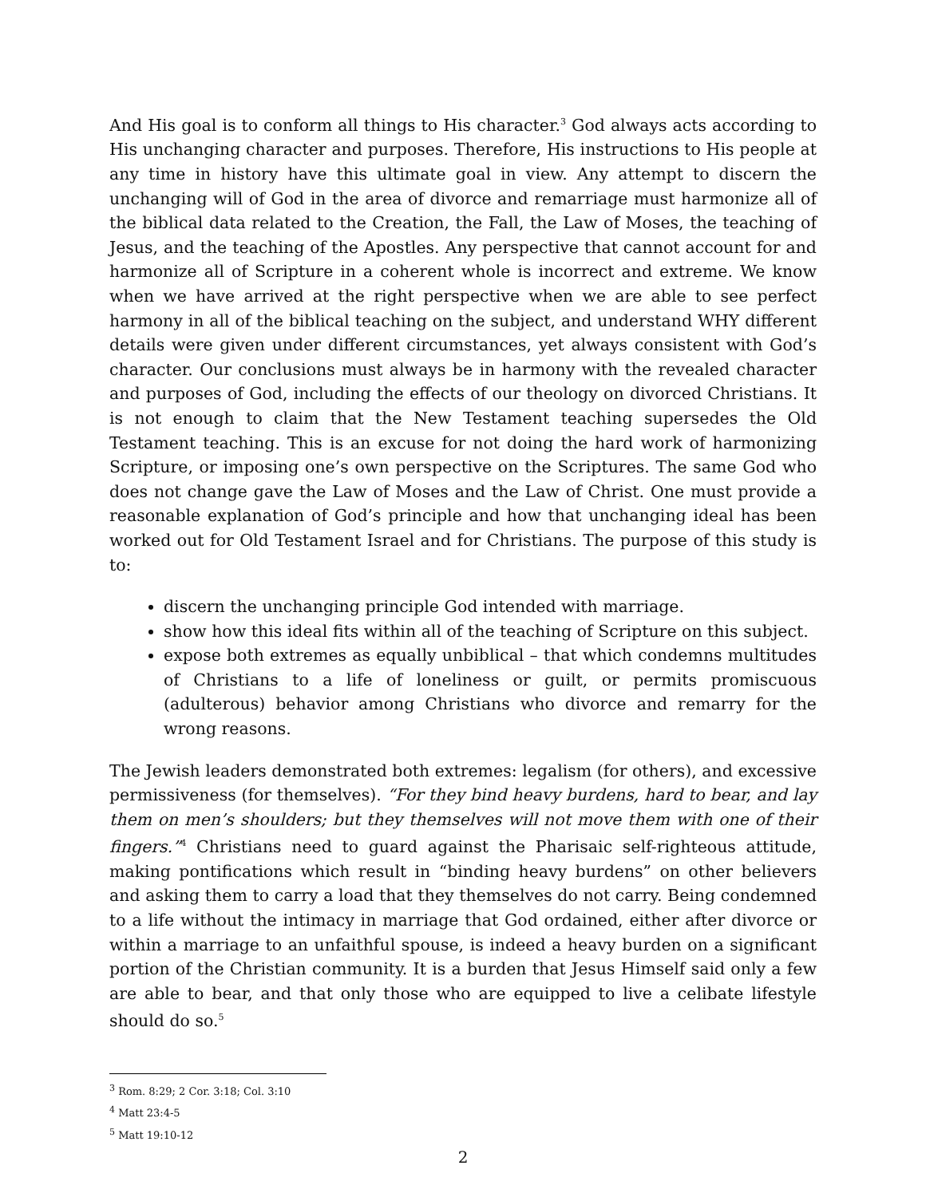And His goal is to conform all things to His character.<sup>3</sup> God always acts according to His unchanging character and purposes. Therefore, His instructions to His people at any time in history have this ultimate goal in view. Any attempt to discern the unchanging will of God in the area of divorce and remarriage must harmonize all of the biblical data related to the Creation, the Fall, the Law of Moses, the teaching of Jesus, and the teaching of the Apostles. Any perspective that cannot account for and harmonize all of Scripture in a coherent whole is incorrect and extreme. We know when we have arrived at the right perspective when we are able to see perfect harmony in all of the biblical teaching on the subject, and understand WHY different details were given under different circumstances, yet always consistent with God’s character. Our conclusions must always be in harmony with the revealed character and purposes of God, including the effects of our theology on divorced Christians. It is not enough to claim that the New Testament teaching supersedes the Old Testament teaching. This is an excuse for not doing the hard work of harmonizing Scripture, or imposing one’s own perspective on the Scriptures. The same God who does not change gave the Law of Moses and the Law of Christ. One must provide a reasonable explanation of God’s principle and how that unchanging ideal has been worked out for Old Testament Israel and for Christians. The purpose of this study is to:
discern the unchanging principle God intended with marriage.
show how this ideal fits within all of the teaching of Scripture on this subject.
expose both extremes as equally unbiblical – that which condemns multitudes of Christians to a life of loneliness or guilt, or permits promiscuous (adulterous) behavior among Christians who divorce and remarry for the wrong reasons.
The Jewish leaders demonstrated both extremes: legalism (for others), and excessive permissiveness (for themselves). “For they bind heavy burdens, hard to bear, and lay them on men’s shoulders; but they themselves will not move them with one of their fingers.”<sup>4</sup> Christians need to guard against the Pharisaic self-righteous attitude, making pontifications which result in “binding heavy burdens” on other believers and asking them to carry a load that they themselves do not carry. Being condemned to a life without the intimacy in marriage that God ordained, either after divorce or within a marriage to an unfaithful spouse, is indeed a heavy burden on a significant portion of the Christian community. It is a burden that Jesus Himself said only a few are able to bear, and that only those who are equipped to live a celibate lifestyle should do so.<sup>5</sup>
<sup>3</sup> Rom. 8:29; 2 Cor. 3:18; Col. 3:10
<sup>4</sup> Matt 23:4-5
<sup>5</sup> Matt 19:10-12
2